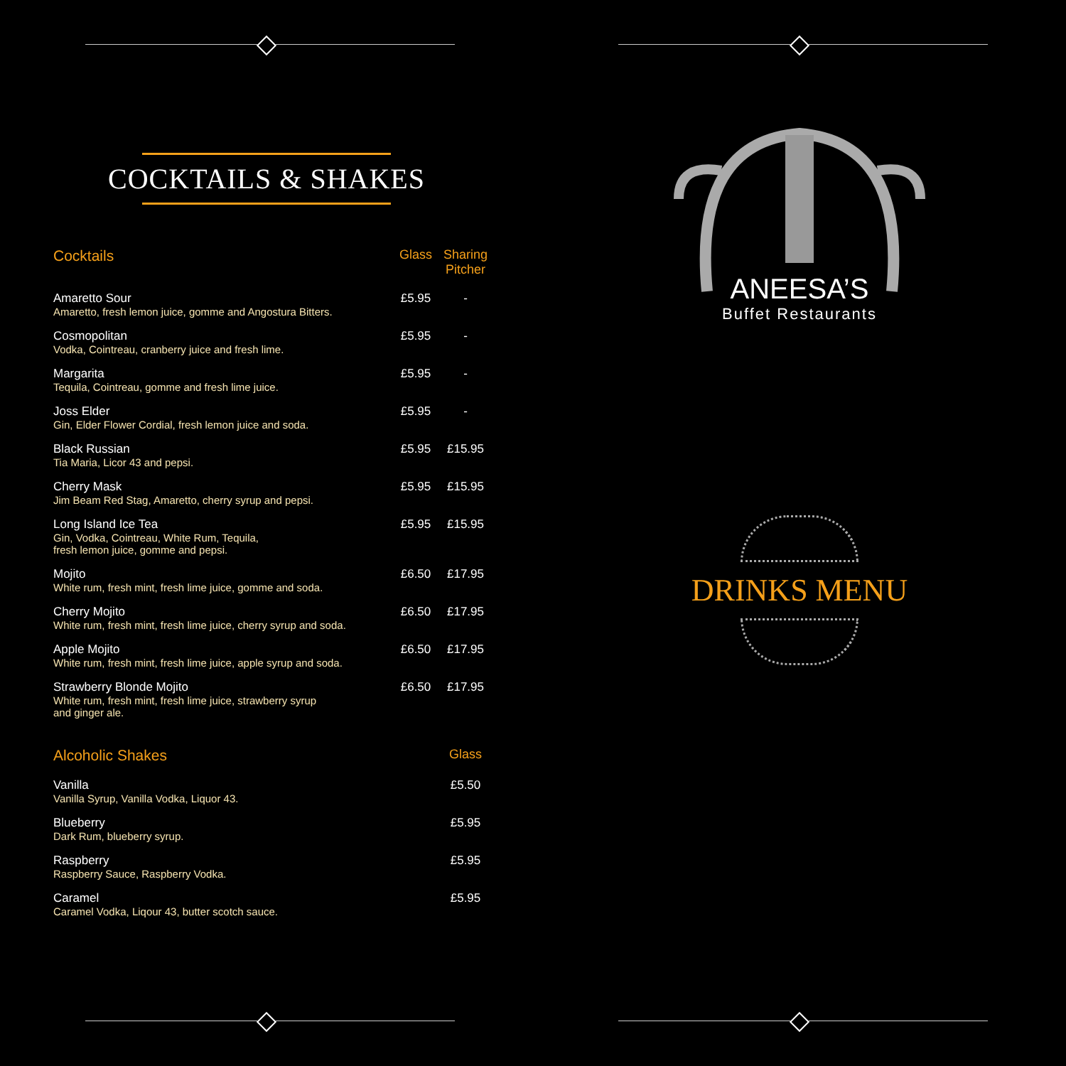COCKTAILS & SHAKES
| Cocktails | Glass | Sharing Pitcher |
| --- | --- | --- |
| Amaretto Sour Amaretto, fresh lemon juice, gomme and Angostura Bitters. | £5.95 | - |
| Cosmopolitan Vodka, Cointreau, cranberry juice and fresh lime. | £5.95 | - |
| Margarita Tequila, Cointreau, gomme and fresh lime juice. | £5.95 | - |
| Joss Elder Gin, Elder Flower Cordial, fresh lemon juice and soda. | £5.95 | - |
| Black Russian Tia Maria, Licor 43 and pepsi. | £5.95 | £15.95 |
| Cherry Mask Jim Beam Red Stag, Amaretto, cherry syrup and pepsi. | £5.95 | £15.95 |
| Long Island Ice Tea Gin, Vodka, Cointreau, White Rum, Tequila, fresh lemon juice, gomme and pepsi. | £5.95 | £15.95 |
| Mojito White rum, fresh mint, fresh lime juice, gomme and soda. | £6.50 | £17.95 |
| Cherry Mojito White rum, fresh mint, fresh lime juice, cherry syrup and soda. | £6.50 | £17.95 |
| Apple Mojito White rum, fresh mint, fresh lime juice, apple syrup and soda. | £6.50 | £17.95 |
| Strawberry Blonde Mojito White rum, fresh mint, fresh lime juice, strawberry syrup and ginger ale. | £6.50 | £17.95 |
| Alcoholic Shakes | | Glass |
| Vanilla Vanilla Syrup, Vanilla Vodka, Liquor 43. | | £5.50 |
| Blueberry Dark Rum, blueberry syrup. | | £5.95 |
| Raspberry Raspberry Sauce, Raspberry Vodka. | | £5.95 |
| Caramel Caramel Vodka, Liqour 43, butter scotch sauce. | | £5.95 |
ANEESA’S
Buffet Restaurants
DRINKS MENU